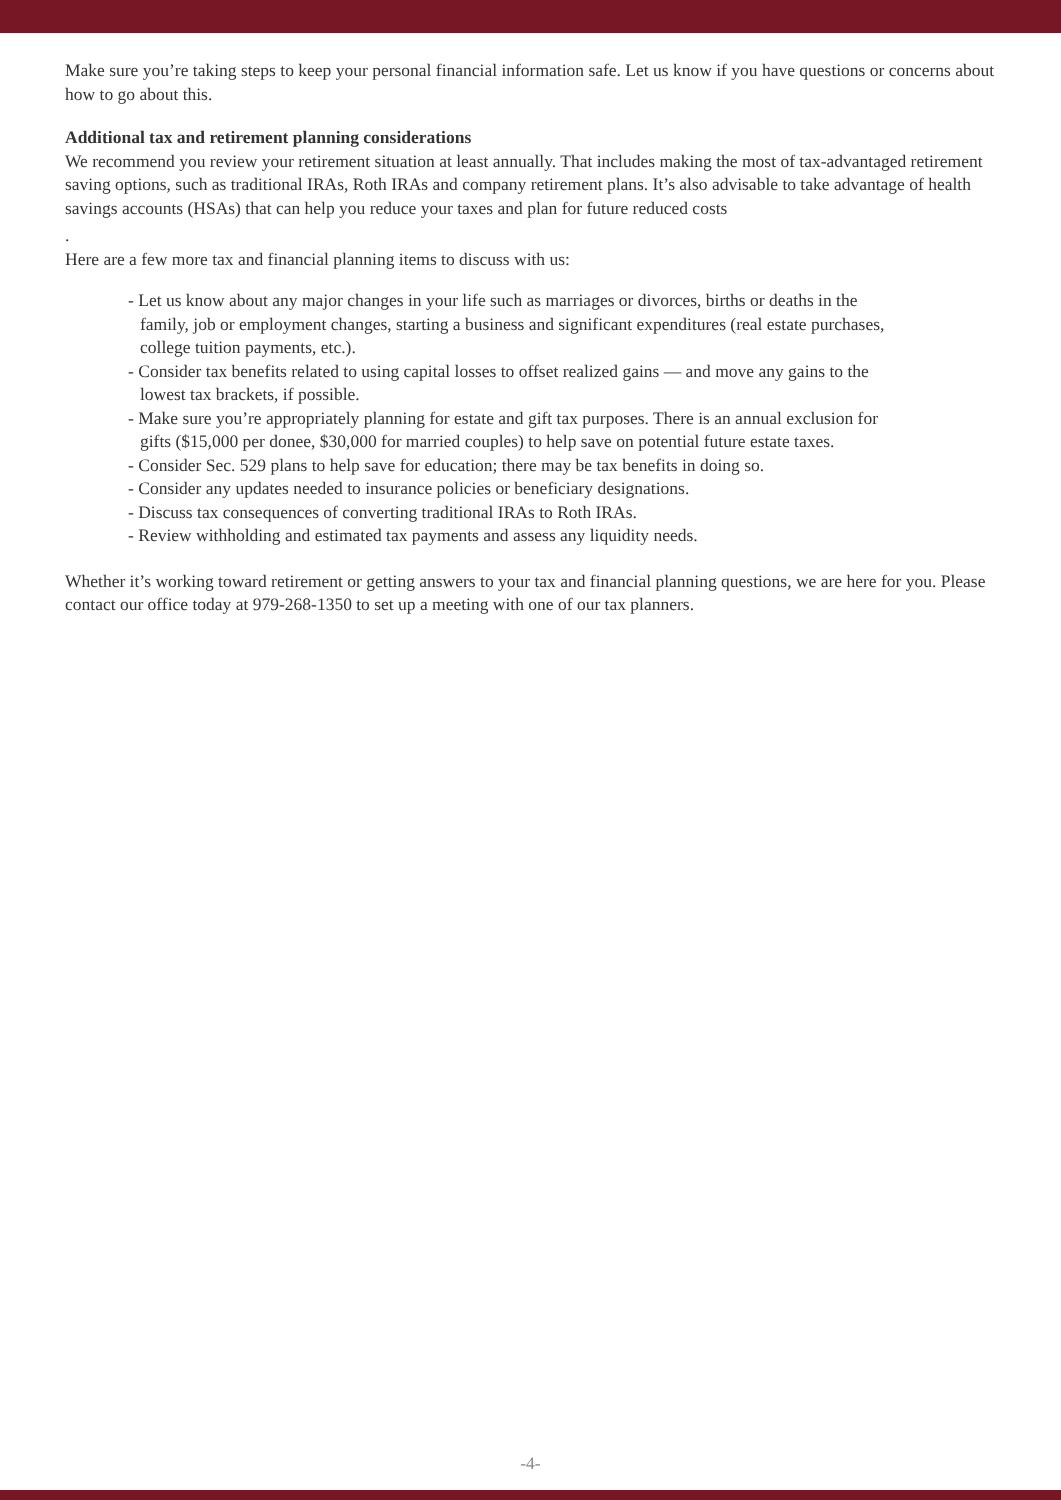Make sure you’re taking steps to keep your personal financial information safe. Let us know if you have questions or concerns about how to go about this.
Additional tax and retirement planning considerations
We recommend you review your retirement situation at least annually. That includes making the most of tax-advantaged retirement saving options, such as traditional IRAs, Roth IRAs and company retirement plans. It’s also advisable to take advantage of health savings accounts (HSAs) that can help you reduce your taxes and plan for future reduced costs
.
Here are a few more tax and financial planning items to discuss with us:
- Let us know about any major changes in your life such as marriages or divorces, births or deaths in the family, job or employment changes, starting a business and significant expenditures (real estate purchases, college tuition payments, etc.).
- Consider tax benefits related to using capital losses to offset realized gains — and move any gains to the lowest tax brackets, if possible.
- Make sure you’re appropriately planning for estate and gift tax purposes. There is an annual exclusion for gifts ($15,000 per donee, $30,000 for married couples) to help save on potential future estate taxes.
- Consider Sec. 529 plans to help save for education; there may be tax benefits in doing so.
- Consider any updates needed to insurance policies or beneficiary designations.
- Discuss tax consequences of converting traditional IRAs to Roth IRAs.
- Review withholding and estimated tax payments and assess any liquidity needs.
Whether it’s working toward retirement or getting answers to your tax and financial planning questions, we are here for you. Please contact our office today at 979-268-1350 to set up a meeting with one of our tax planners.
-4-